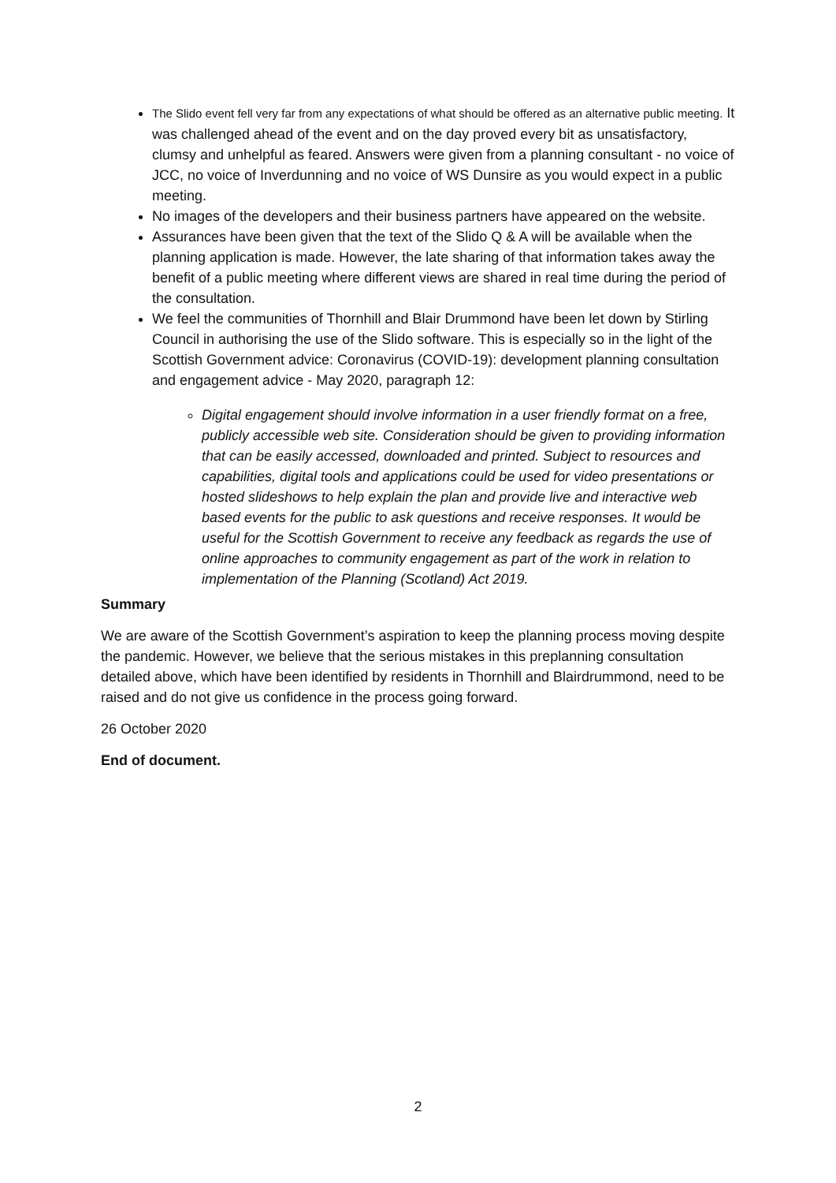The Slido event fell very far from any expectations of what should be offered as an alternative public meeting. It was challenged ahead of the event and on the day proved every bit as unsatisfactory, clumsy and unhelpful as feared. Answers were given from a planning consultant - no voice of JCC, no voice of Inverdunning and no voice of WS Dunsire as you would expect in a public meeting.
No images of the developers and their business partners have appeared on the website.
Assurances have been given that the text of the Slido Q & A will be available when the planning application is made. However, the late sharing of that information takes away the benefit of a public meeting where different views are shared in real time during the period of the consultation.
We feel the communities of Thornhill and Blair Drummond have been let down by Stirling Council in authorising the use of the Slido software. This is especially so in the light of the Scottish Government advice: Coronavirus (COVID-19): development planning consultation and engagement advice - May 2020, paragraph 12:
Digital engagement should involve information in a user friendly format on a free, publicly accessible web site. Consideration should be given to providing information that can be easily accessed, downloaded and printed. Subject to resources and capabilities, digital tools and applications could be used for video presentations or hosted slideshows to help explain the plan and provide live and interactive web based events for the public to ask questions and receive responses. It would be useful for the Scottish Government to receive any feedback as regards the use of online approaches to community engagement as part of the work in relation to implementation of the Planning (Scotland) Act 2019.
Summary
We are aware of the Scottish Government’s aspiration to keep the planning process moving despite the pandemic. However, we believe that the serious mistakes in this preplanning consultation detailed above, which have been identified by residents in Thornhill and Blairdrummond, need to be raised and do not give us confidence in the process going forward.
26 October 2020
End of document.
2